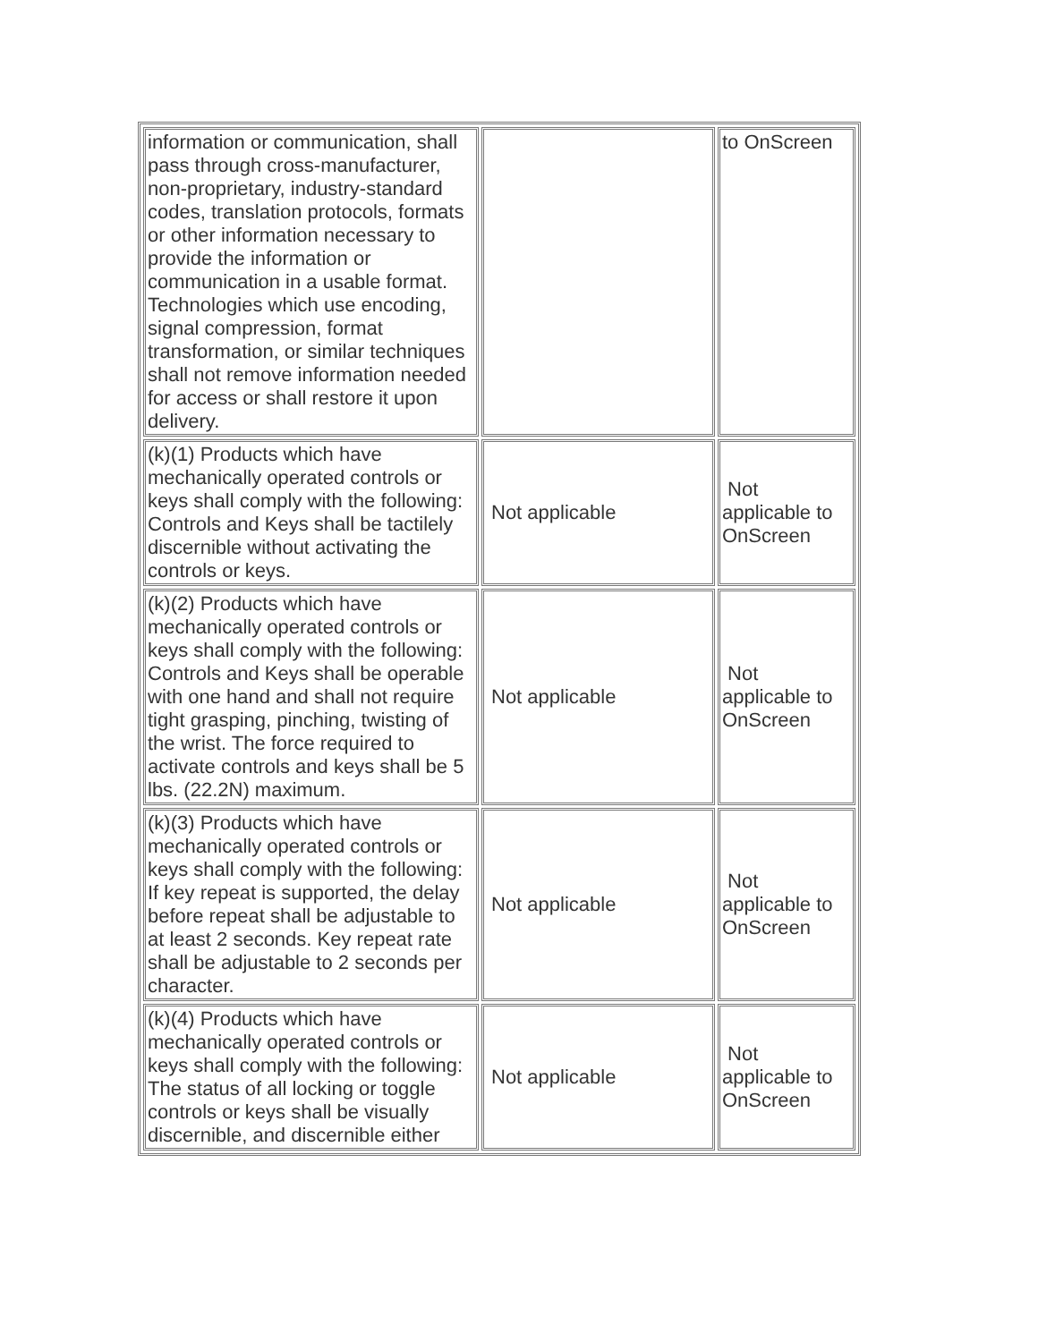| information or communication, shall pass through cross-manufacturer, non-proprietary, industry-standard codes, translation protocols, formats or other information necessary to provide the information or communication in a usable format. Technologies which use encoding, signal compression, format transformation, or similar techniques shall not remove information needed for access or shall restore it upon delivery. | | to OnScreen |
| (k)(1) Products which have mechanically operated controls or keys shall comply with the following: Controls and Keys shall be tactilely discernible without activating the controls or keys. | Not applicable | Not applicable to OnScreen |
| (k)(2) Products which have mechanically operated controls or keys shall comply with the following: Controls and Keys shall be operable with one hand and shall not require tight grasping, pinching, twisting of the wrist. The force required to activate controls and keys shall be 5 lbs. (22.2N) maximum. | Not applicable | Not applicable to OnScreen |
| (k)(3) Products which have mechanically operated controls or keys shall comply with the following: If key repeat is supported, the delay before repeat shall be adjustable to at least 2 seconds. Key repeat rate shall be adjustable to 2 seconds per character. | Not applicable | Not applicable to OnScreen |
| (k)(4) Products which have mechanically operated controls or keys shall comply with the following: The status of all locking or toggle controls or keys shall be visually discernible, and discernible either | Not applicable | Not applicable to OnScreen |